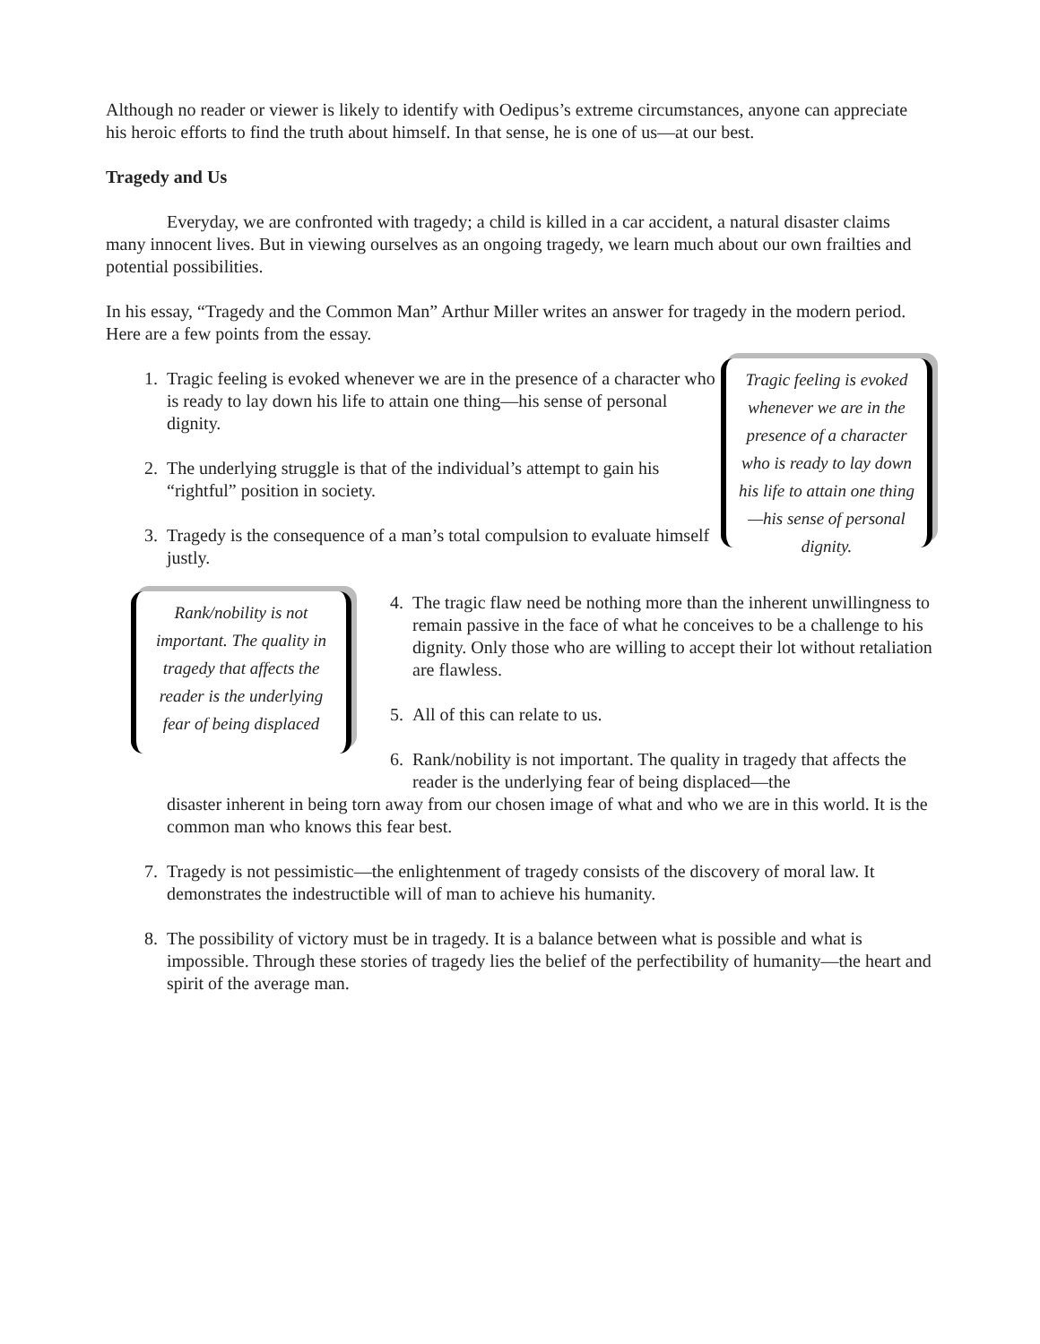Although no reader or viewer is likely to identify with Oedipus’s extreme circumstances, anyone can appreciate his heroic efforts to find the truth about himself. In that sense, he is one of us—at our best.
Tragedy and Us
Everyday, we are confronted with tragedy; a child is killed in a car accident, a natural disaster claims many innocent lives. But in viewing ourselves as an ongoing tragedy, we learn much about our own frailties and potential possibilities.
In his essay, “Tragedy and the Common Man” Arthur Miller writes an answer for tragedy in the modern period. Here are a few points from the essay.
1. Tragic feeling is evoked whenever we are in the presence of a character who is ready to lay down his life to attain one thing—his sense of personal dignity.
2. The underlying struggle is that of the individual’s attempt to gain his “rightful” position in society.
3. Tragedy is the consequence of a man’s total compulsion to evaluate himself justly.
Tragic feeling is evoked whenever we are in the presence of a character who is ready to lay down his life to attain one thing—his sense of personal dignity.
Rank/nobility is not important. The quality in tragedy that affects the reader is the underlying fear of being displaced
4. The tragic flaw need be nothing more than the inherent unwillingness to remain passive in the face of what he conceives to be a challenge to his dignity. Only those who are willing to accept their lot without retaliation are flawless.
5. All of this can relate to us.
6. Rank/nobility is not important. The quality in tragedy that affects the reader is the underlying fear of being displaced—the
disaster inherent in being torn away from our chosen image of what and who we are in this world. It is the common man who knows this fear best.
7. Tragedy is not pessimistic—the enlightenment of tragedy consists of the discovery of moral law. It demonstrates the indestructible will of man to achieve his humanity.
8. The possibility of victory must be in tragedy. It is a balance between what is possible and what is impossible. Through these stories of tragedy lies the belief of the perfectibility of humanity—the heart and spirit of the average man.